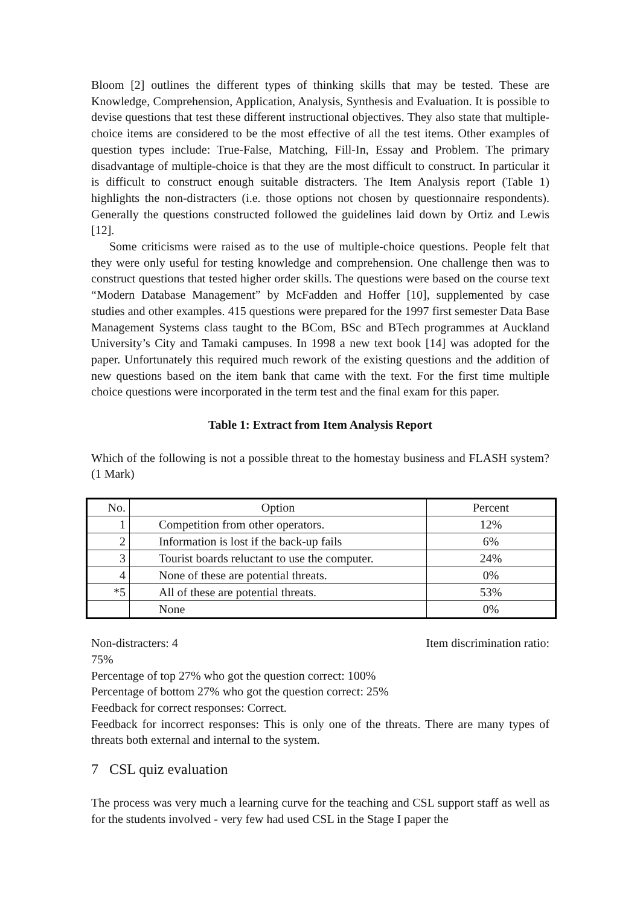Bloom [2] outlines the different types of thinking skills that may be tested. These are Knowledge, Comprehension, Application, Analysis, Synthesis and Evaluation. It is possible to devise questions that test these different instructional objectives. They also state that multiple-choice items are considered to be the most effective of all the test items. Other examples of question types include: True-False, Matching, Fill-In, Essay and Problem. The primary disadvantage of multiple-choice is that they are the most difficult to construct. In particular it is difficult to construct enough suitable distracters. The Item Analysis report (Table 1) highlights the non-distracters (i.e. those options not chosen by questionnaire respondents). Generally the questions constructed followed the guidelines laid down by Ortiz and Lewis [12].
Some criticisms were raised as to the use of multiple-choice questions. People felt that they were only useful for testing knowledge and comprehension. One challenge then was to construct questions that tested higher order skills. The questions were based on the course text “Modern Database Management” by McFadden and Hoffer [10], supplemented by case studies and other examples. 415 questions were prepared for the 1997 first semester Data Base Management Systems class taught to the BCom, BSc and BTech programmes at Auckland University’s City and Tamaki campuses. In 1998 a new text book [14] was adopted for the paper. Unfortunately this required much rework of the existing questions and the addition of new questions based on the item bank that came with the text. For the first time multiple choice questions were incorporated in the term test and the final exam for this paper.
Table 1: Extract from Item Analysis Report
Which of the following is not a possible threat to the homestay business and FLASH system? (1 Mark)
| No. | Option | Percent |
| --- | --- | --- |
| 1 | Competition from other operators. | 12% |
| 2 | Information is lost if the back-up fails | 6% |
| 3 | Tourist boards reluctant to use the computer. | 24% |
| 4 | None of these are potential threats. | 0% |
| *5 | All of these are potential threats. | 53% |
| | None | 0% |
Non-distracters: 4 Item discrimination ratio:
75%
Percentage of top 27% who got the question correct: 100%
Percentage of bottom 27% who got the question correct: 25%
Feedback for correct responses: Correct.
Feedback for incorrect responses: This is only one of the threats. There are many types of threats both external and internal to the system.
7 CSL quiz evaluation
The process was very much a learning curve for the teaching and CSL support staff as well as for the students involved - very few had used CSL in the Stage I paper the